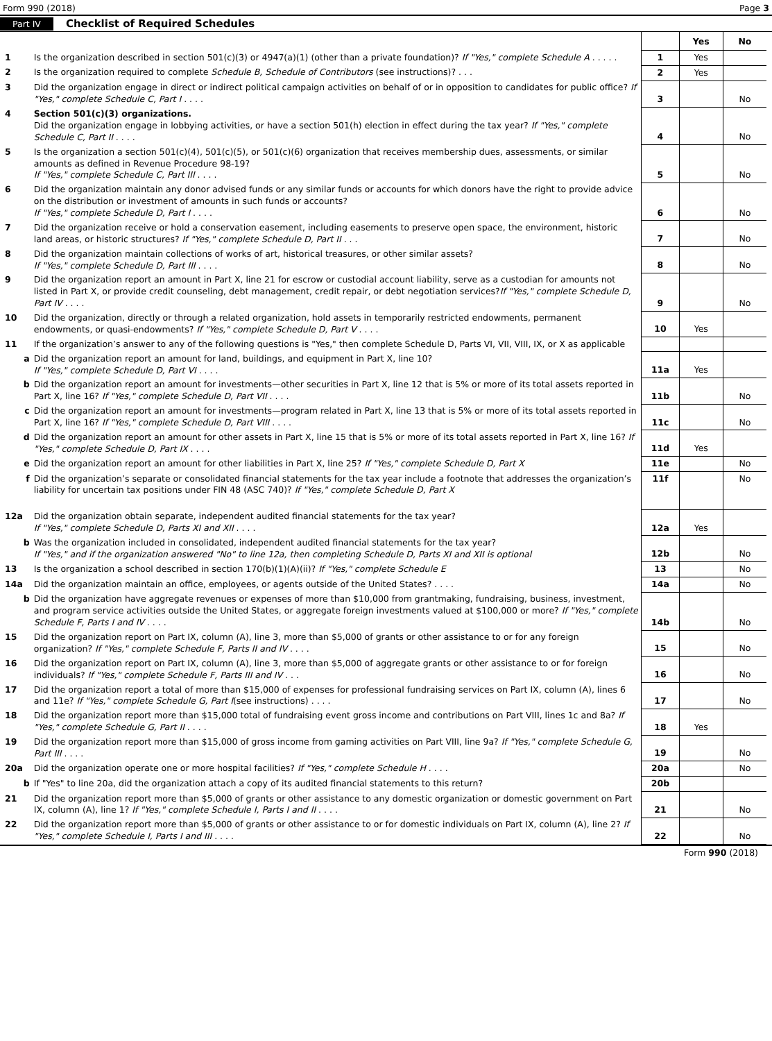Form 990 (2018) Page 3
Part IV Checklist of Required Schedules
| | | | Yes | No |
| 1 | Is the organization described in section 501(c)(3) or 4947(a)(1) (other than a private foundation)? If "Yes," complete Schedule A . . . . . | 1 | Yes | |
| 2 | Is the organization required to complete Schedule B, Schedule of Contributors (see instructions)? . . . | 2 | Yes | |
| 3 | Did the organization engage in direct or indirect political campaign activities on behalf of or in opposition to candidates for public office? If "Yes," complete Schedule C, Part I . . . . | 3 | | No |
| 4 | Section 501(c)(3) organizations. Did the organization engage in lobbying activities, or have a section 501(h) election in effect during the tax year? If "Yes," complete Schedule C, Part II . . . . | 4 | | No |
| 5 | Is the organization a section 501(c)(4), 501(c)(5), or 501(c)(6) organization that receives membership dues, assessments, or similar amounts as defined in Revenue Procedure 98-19? If "Yes," complete Schedule C, Part III . . . . | 5 | | No |
| 6 | Did the organization maintain any donor advised funds or any similar funds or accounts for which donors have the right to provide advice on the distribution or investment of amounts in such funds or accounts? If "Yes," complete Schedule D, Part I . . . . | 6 | | No |
| 7 | Did the organization receive or hold a conservation easement, including easements to preserve open space, the environment, historic land areas, or historic structures? If "Yes," complete Schedule D, Part II . . . | 7 | | No |
| 8 | Did the organization maintain collections of works of art, historical treasures, or other similar assets? If "Yes," complete Schedule D, Part III . . . . | 8 | | No |
| 9 | Did the organization report an amount in Part X, line 21 for escrow or custodial account liability, serve as a custodian for amounts not listed in Part X, or provide credit counseling, debt management, credit repair, or debt negotiation services? If "Yes," complete Schedule D, Part IV . . . . | 9 | | No |
| 10 | Did the organization, directly or through a related organization, hold assets in temporarily restricted endowments, permanent endowments, or quasi-endowments? If "Yes," complete Schedule D, Part V . . . . | 10 | Yes | |
| 11 | If the organization’s answer to any of the following questions is "Yes," then complete Schedule D, Parts VI, VII, VIII, IX, or X as applicable | | | |
| a | Did the organization report an amount for land, buildings, and equipment in Part X, line 10? If "Yes," complete Schedule D, Part VI . . . . | 11a | Yes | |
| b | Did the organization report an amount for investments—other securities in Part X, line 12 that is 5% or more of its total assets reported in Part X, line 16? If "Yes," complete Schedule D, Part VII . . . . | 11b | | No |
| c | Did the organization report an amount for investments—program related in Part X, line 13 that is 5% or more of its total assets reported in Part X, line 16? If "Yes," complete Schedule D, Part VIII . . . . | 11c | | No |
| d | Did the organization report an amount for other assets in Part X, line 15 that is 5% or more of its total assets reported in Part X, line 16? If "Yes," complete Schedule D, Part IX . . . . | 11d | Yes | |
| e | Did the organization report an amount for other liabilities in Part X, line 25? If "Yes," complete Schedule D, Part X | 11e | | No |
| f | Did the organization’s separate or consolidated financial statements for the tax year include a footnote that addresses the organization’s liability for uncertain tax positions under FIN 48 (ASC 740)? If "Yes," complete Schedule D, Part X | 11f | | No |
| 12a | Did the organization obtain separate, independent audited financial statements for the tax year? If "Yes," complete Schedule D, Parts XI and XII . . . . | 12a | Yes | |
| b | Was the organization included in consolidated, independent audited financial statements for the tax year? If "Yes," and if the organization answered "No" to line 12a, then completing Schedule D, Parts XI and XII is optional | 12b | | No |
| 13 | Is the organization a school described in section 170(b)(1)(A)(ii)? If "Yes," complete Schedule E | 13 | | No |
| 14a | Did the organization maintain an office, employees, or agents outside of the United States? . . . . | 14a | | No |
| b | Did the organization have aggregate revenues or expenses of more than $10,000 from grantmaking, fundraising, business, investment, and program service activities outside the United States, or aggregate foreign investments valued at $100,000 or more? If "Yes," complete Schedule F, Parts I and IV . . . . | 14b | | No |
| 15 | Did the organization report on Part IX, column (A), line 3, more than $5,000 of grants or other assistance to or for any foreign organization? If "Yes," complete Schedule F, Parts II and IV . . . . | 15 | | No |
| 16 | Did the organization report on Part IX, column (A), line 3, more than $5,000 of aggregate grants or other assistance to or for foreign individuals? If "Yes," complete Schedule F, Parts III and IV . . . | 16 | | No |
| 17 | Did the organization report a total of more than $15,000 of expenses for professional fundraising services on Part IX, column (A), lines 6 and 11e? If "Yes," complete Schedule G, Part I (see instructions) . . . . | 17 | | No |
| 18 | Did the organization report more than $15,000 total of fundraising event gross income and contributions on Part VIII, lines 1c and 8a? If "Yes," complete Schedule G, Part II . . . . | 18 | Yes | |
| 19 | Did the organization report more than $15,000 of gross income from gaming activities on Part VIII, line 9a? If "Yes," complete Schedule G, Part III . . . . | 19 | | No |
| 20a | Did the organization operate one or more hospital facilities? If "Yes," complete Schedule H . . . . | 20a | | No |
| b | If "Yes" to line 20a, did the organization attach a copy of its audited financial statements to this return? | 20b | | |
| 21 | Did the organization report more than $5,000 of grants or other assistance to any domestic organization or domestic government on Part IX, column (A), line 1? If "Yes," complete Schedule I, Parts I and II . . . . | 21 | | No |
| 22 | Did the organization report more than $5,000 of grants or other assistance to or for domestic individuals on Part IX, column (A), line 2? If "Yes," complete Schedule I, Parts I and III . . . . | 22 | | No |
Form 990 (2018)